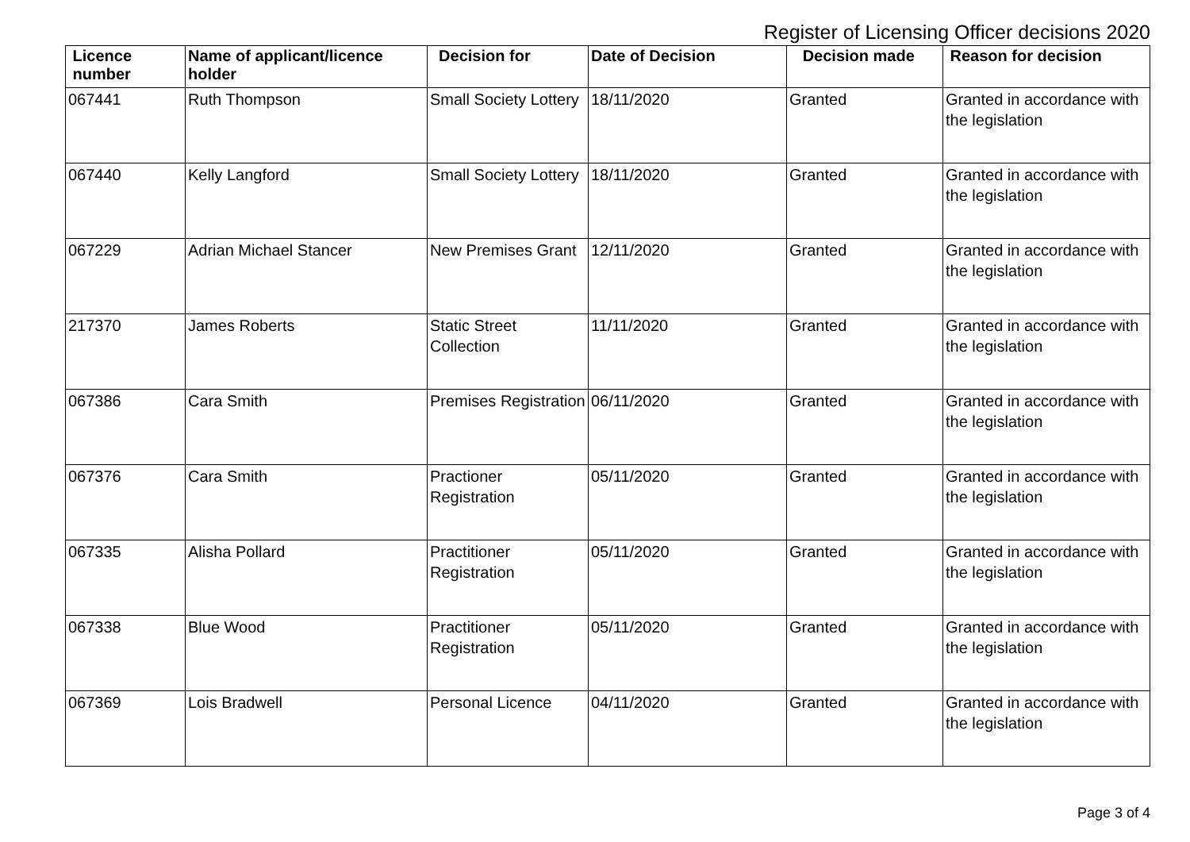Register of Licensing Officer decisions 2020
| Licence number | Name of applicant/licence holder | Decision for | Date of Decision | Decision made | Reason for decision |
| --- | --- | --- | --- | --- | --- |
| 067441 | Ruth Thompson | Small Society Lottery | 18/11/2020 | Granted | Granted in accordance with the legislation |
| 067440 | Kelly Langford | Small Society Lottery | 18/11/2020 | Granted | Granted in accordance with the legislation |
| 067229 | Adrian Michael Stancer | New Premises Grant | 12/11/2020 | Granted | Granted in accordance with the legislation |
| 217370 | James Roberts | Static Street Collection | 11/11/2020 | Granted | Granted in accordance with the legislation |
| 067386 | Cara Smith | Premises Registration | 06/11/2020 | Granted | Granted in accordance with the legislation |
| 067376 | Cara Smith | Practioner Registration | 05/11/2020 | Granted | Granted in accordance with the legislation |
| 067335 | Alisha Pollard | Practitioner Registration | 05/11/2020 | Granted | Granted in accordance with the legislation |
| 067338 | Blue Wood | Practitioner Registration | 05/11/2020 | Granted | Granted in accordance with the legislation |
| 067369 | Lois Bradwell | Personal Licence | 04/11/2020 | Granted | Granted in accordance with the legislation |
Page 3 of 4